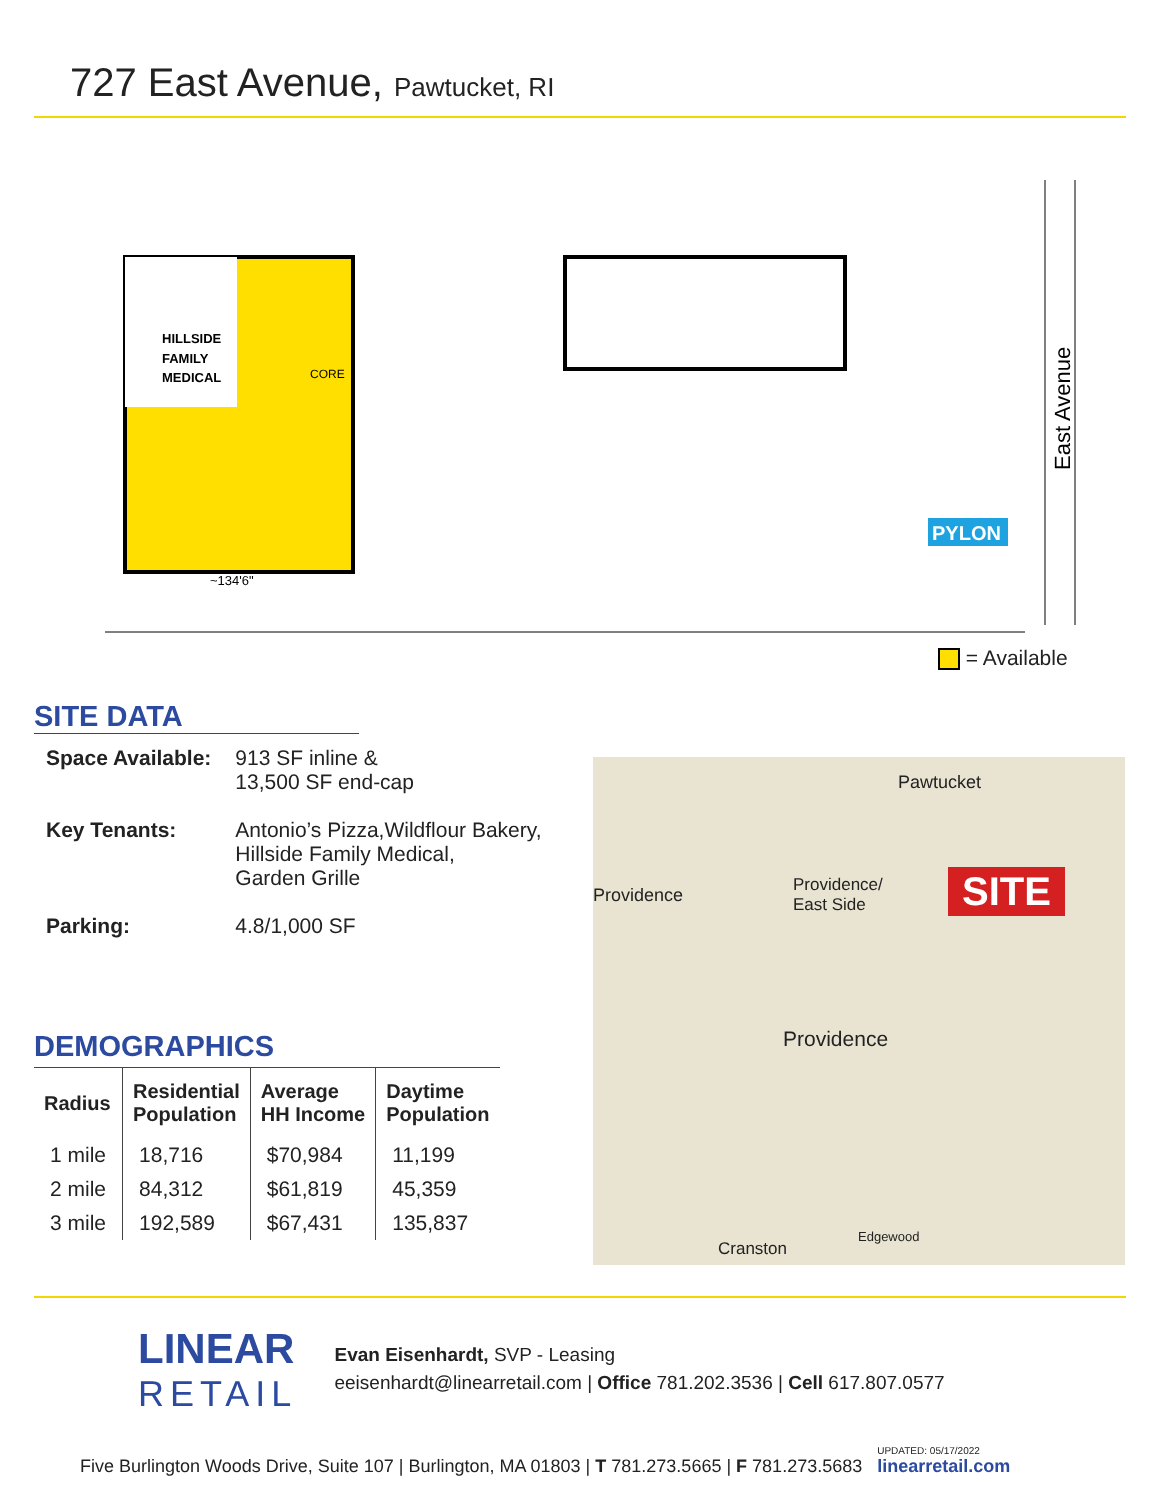727 East Avenue, Pawtucket, RI
HILLSIDE
FAMILY
MEDICAL
CORE
~134'6"
PYLON
East Avenue
= Available
SITE DATA
| Space Available: | 913 SF inline & 13,500 SF end-cap |
| Key Tenants: | Antonio’s Pizza,Wildflour Bakery, Hillside Family Medical, Garden Grille |
| Parking: | 4.8/1,000 SF |
DEMOGRAPHICS
| Radius | Residential Population | Average HH Income | Daytime Population |
| --- | --- | --- | --- |
| 1 mile | 18,716 | $70,984 | 11,199 |
| 2 mile | 84,312 | $61,819 | 45,359 |
| 3 mile | 192,589 | $67,431 | 135,837 |
Pawtucket
Providence
Providence/
East Side
SITE
Providence
Cranston
Edgewood
LINEAR
RETAIL
Evan Eisenhardt, SVP - Leasing
eeisenhardt@linearretail.com | Office 781.202.3536 | Cell 617.807.0577
Five Burlington Woods Drive, Suite 107 | Burlington, MA 01803 | T 781.273.5665 | F 781.273.5683 UPDATED: 05/17/2022 linearretail.com